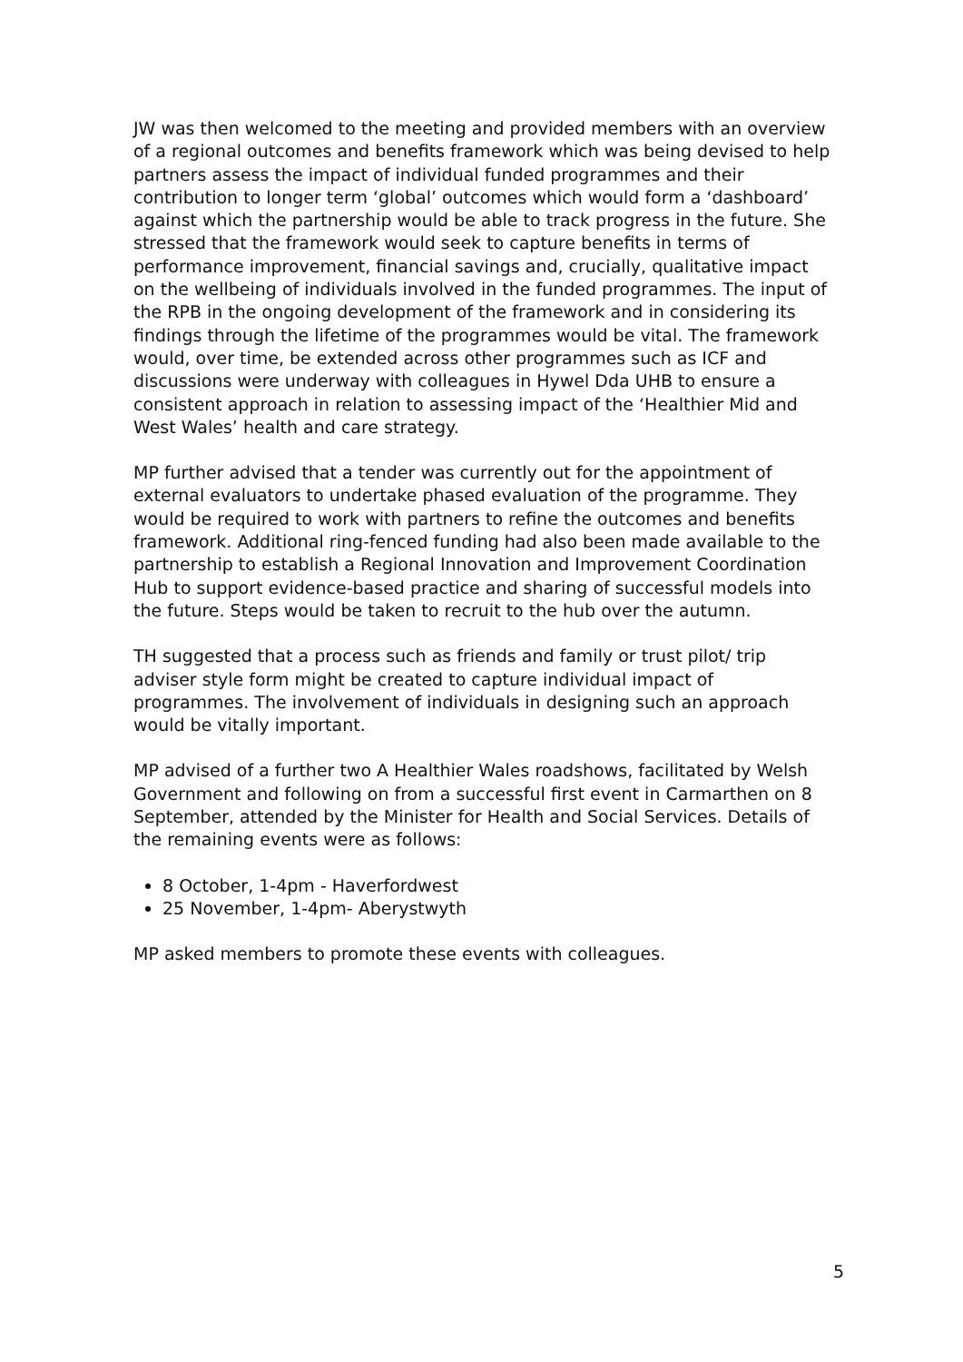JW was then welcomed to the meeting and provided members with an overview of a regional outcomes and benefits framework which was being devised to help partners assess the impact of individual funded programmes and their contribution to longer term ‘global’ outcomes which would form a ‘dashboard’ against which the partnership would be able to track progress in the future. She stressed that the framework would seek to capture benefits in terms of performance improvement, financial savings and, crucially, qualitative impact on the wellbeing of individuals involved in the funded programmes. The input of the RPB in the ongoing development of the framework and in considering its findings through the lifetime of the programmes would be vital. The framework would, over time, be extended across other programmes such as ICF and discussions were underway with colleagues in Hywel Dda UHB to ensure a consistent approach in relation to assessing impact of the ‘Healthier Mid and West Wales’ health and care strategy.
MP further advised that a tender was currently out for the appointment of external evaluators to undertake phased evaluation of the programme. They would be required to work with partners to refine the outcomes and benefits framework. Additional ring-fenced funding had also been made available to the partnership to establish a Regional Innovation and Improvement Coordination Hub to support evidence-based practice and sharing of successful models into the future. Steps would be taken to recruit to the hub over the autumn.
TH suggested that a process such as friends and family or trust pilot/ trip adviser style form might be created to capture individual impact of programmes. The involvement of individuals in designing such an approach would be vitally important.
MP advised of a further two A Healthier Wales roadshows, facilitated by Welsh Government and following on from a successful first event in Carmarthen on 8 September, attended by the Minister for Health and Social Services. Details of the remaining events were as follows:
8 October, 1-4pm - Haverfordwest
25 November, 1-4pm- Aberystwyth
MP asked members to promote these events with colleagues.
5